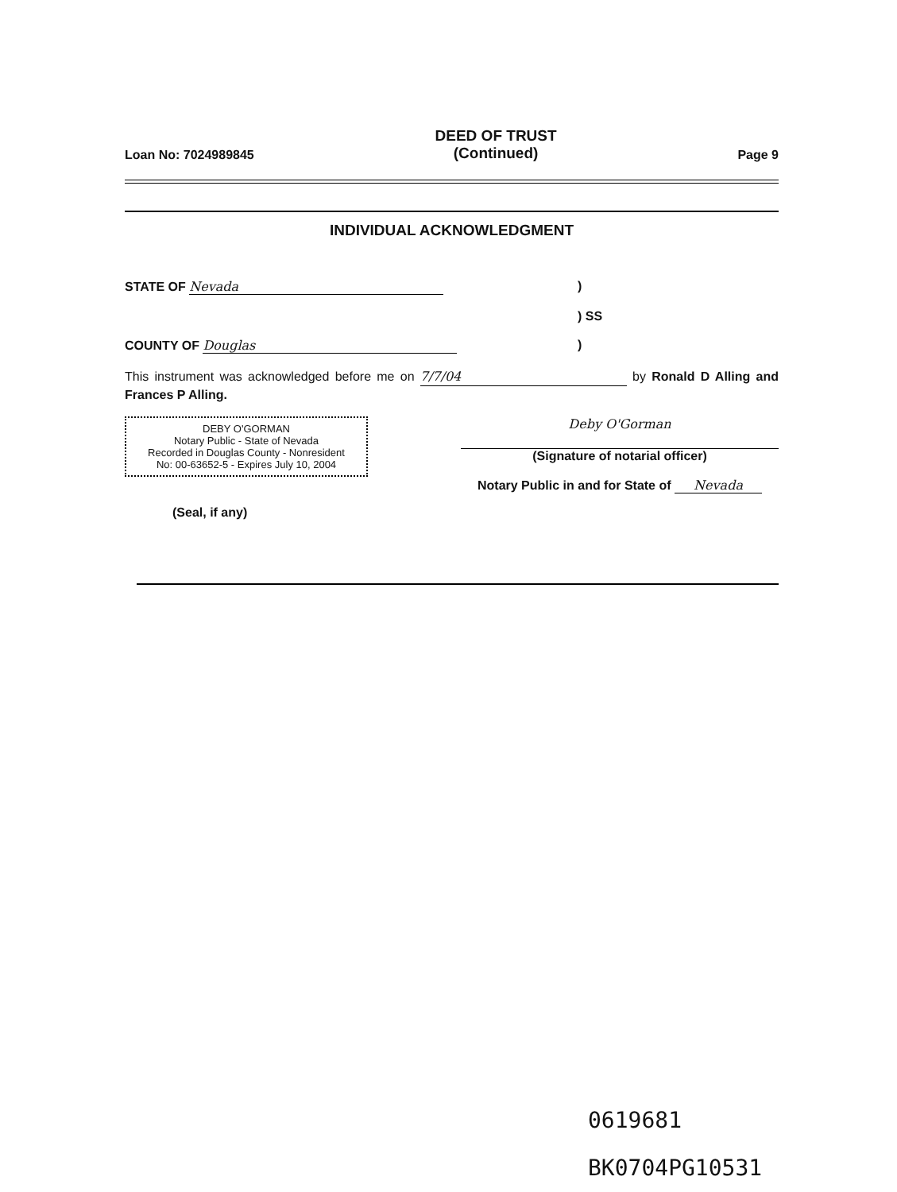Loan No: 7024989845 DEED OF TRUST
(Continued) Page 9
INDIVIDUAL ACKNOWLEDGMENT
STATE OF Nevada)
) SS
COUNTY OF Douglas)
This instrument was acknowledged before me on 7/7/04 by Ronald D Alling and Frances P Alling.
Deby O'Gorman
(Signature of notarial officer)
Notary Public in and for State of Nevada
DEBY O'GORMAN
Notary Public - State of Nevada
Recorded in Douglas County - Nonresident
No: 00-63652-5 - Expires July 10, 2004
(Seal, if any)
0619681
BK0704PG10531